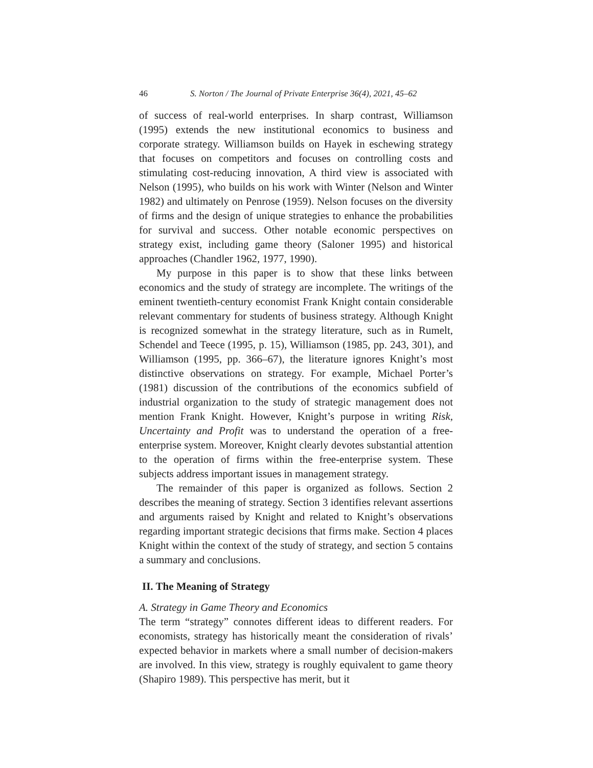46 S. Norton / The Journal of Private Enterprise 36(4), 2021, 45–62
of success of real-world enterprises. In sharp contrast, Williamson (1995) extends the new institutional economics to business and corporate strategy. Williamson builds on Hayek in eschewing strategy that focuses on competitors and focuses on controlling costs and stimulating cost-reducing innovation, A third view is associated with Nelson (1995), who builds on his work with Winter (Nelson and Winter 1982) and ultimately on Penrose (1959). Nelson focuses on the diversity of firms and the design of unique strategies to enhance the probabilities for survival and success. Other notable economic perspectives on strategy exist, including game theory (Saloner 1995) and historical approaches (Chandler 1962, 1977, 1990).
My purpose in this paper is to show that these links between economics and the study of strategy are incomplete. The writings of the eminent twentieth-century economist Frank Knight contain considerable relevant commentary for students of business strategy. Although Knight is recognized somewhat in the strategy literature, such as in Rumelt, Schendel and Teece (1995, p. 15), Williamson (1985, pp. 243, 301), and Williamson (1995, pp. 366–67), the literature ignores Knight’s most distinctive observations on strategy. For example, Michael Porter’s (1981) discussion of the contributions of the economics subfield of industrial organization to the study of strategic management does not mention Frank Knight. However, Knight’s purpose in writing Risk, Uncertainty and Profit was to understand the operation of a free-enterprise system. Moreover, Knight clearly devotes substantial attention to the operation of firms within the free-enterprise system. These subjects address important issues in management strategy.
The remainder of this paper is organized as follows. Section 2 describes the meaning of strategy. Section 3 identifies relevant assertions and arguments raised by Knight and related to Knight’s observations regarding important strategic decisions that firms make. Section 4 places Knight within the context of the study of strategy, and section 5 contains a summary and conclusions.
II. The Meaning of Strategy
A. Strategy in Game Theory and Economics
The term “strategy” connotes different ideas to different readers. For economists, strategy has historically meant the consideration of rivals’ expected behavior in markets where a small number of decision-makers are involved. In this view, strategy is roughly equivalent to game theory (Shapiro 1989). This perspective has merit, but it